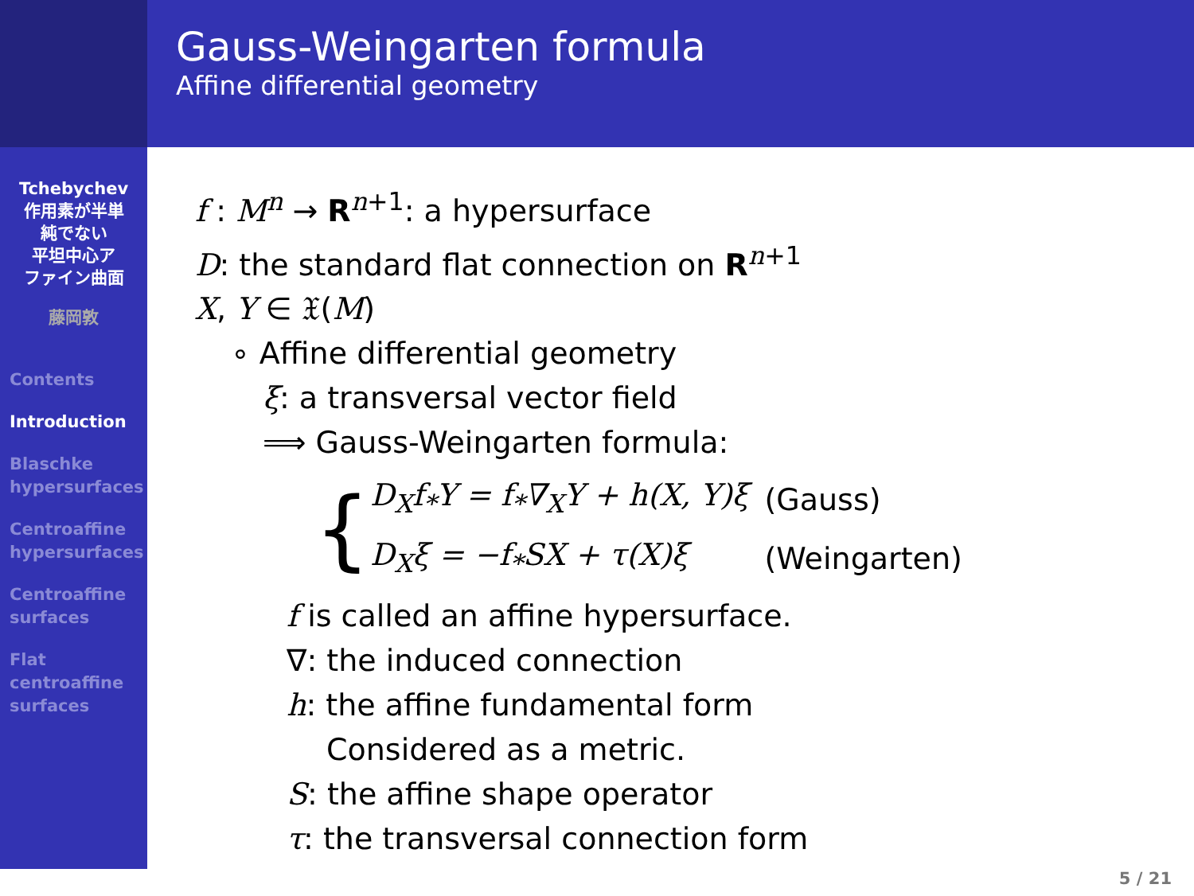Gauss-Weingarten formula
Affine differential geometry
Tchebychev
作用素が半単
純でない
平坦中心ア
ファイン曲面
藤岡敦
Contents
Introduction
Blaschke
hypersurfaces
Centroaffine
hypersurfaces
Centroaffine
surfaces
Flat
centroaffine
surfaces
f : M<sup>n</sup> → R<sup>n+1</sup>: a hypersurface
D: the standard flat connection on R<sup>n+1</sup>
X, Y ∈ 𝔛(M)
∘ Affine differential geometry
ξ: a transversal vector field
⟹ Gauss-Weingarten formula:
{
| D<sub>X</sub>f<sub>*</sub>Y = f<sub>*</sub>∇<sub>X</sub>Y + h(X, Y)ξ | (Gauss) |
| D<sub>X</sub>ξ = −f<sub>*</sub>SX + τ(X)ξ | (Weingarten) |
f is called an affine hypersurface.
∇: the induced connection
h: the affine fundamental form
Considered as a metric.
S: the affine shape operator
τ: the transversal connection form
5 / 21